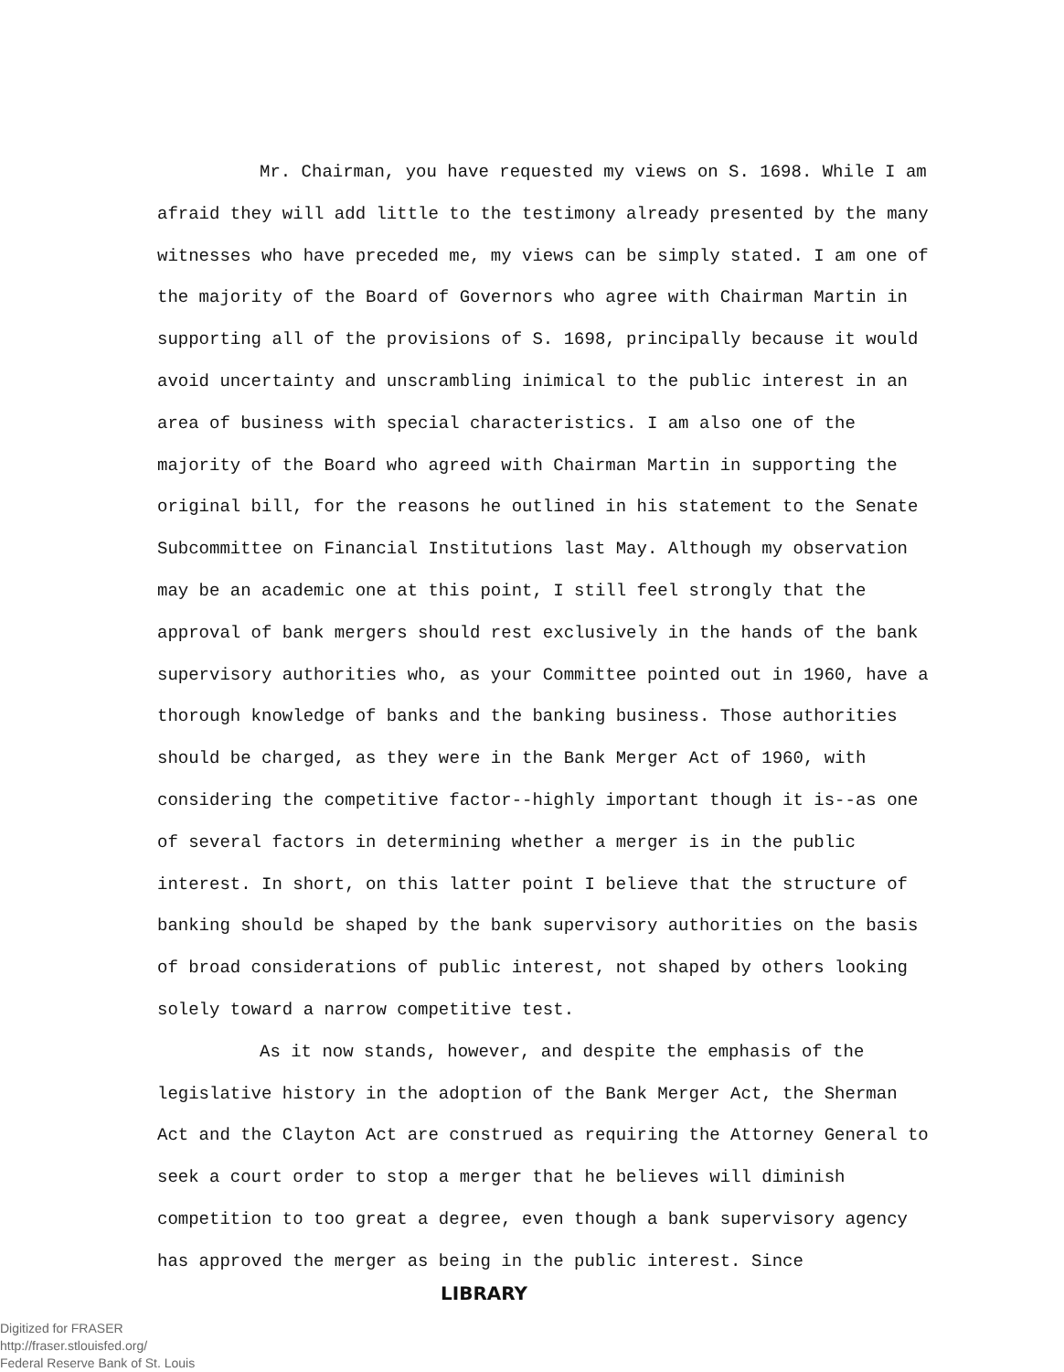Mr. Chairman, you have requested my views on S. 1698. While I am afraid they will add little to the testimony already presented by the many witnesses who have preceded me, my views can be simply stated. I am one of the majority of the Board of Governors who agree with Chairman Martin in supporting all of the provisions of S. 1698, principally because it would avoid uncertainty and unscrambling inimical to the public interest in an area of business with special characteristics. I am also one of the majority of the Board who agreed with Chairman Martin in supporting the original bill, for the reasons he outlined in his statement to the Senate Subcommittee on Financial Institutions last May. Although my observation may be an academic one at this point, I still feel strongly that the approval of bank mergers should rest exclusively in the hands of the bank supervisory authorities who, as your Committee pointed out in 1960, have a thorough knowledge of banks and the banking business. Those authorities should be charged, as they were in the Bank Merger Act of 1960, with considering the competitive factor--highly important though it is--as one of several factors in determining whether a merger is in the public interest. In short, on this latter point I believe that the structure of banking should be shaped by the bank supervisory authorities on the basis of broad considerations of public interest, not shaped by others looking solely toward a narrow competitive test.
As it now stands, however, and despite the emphasis of the legislative history in the adoption of the Bank Merger Act, the Sherman Act and the Clayton Act are construed as requiring the Attorney General to seek a court order to stop a merger that he believes will diminish competition to too great a degree, even though a bank supervisory agency has approved the merger as being in the public interest. Since
LIBRARY
Digitized for FRASER
http://fraser.stlouisfed.org/
Federal Reserve Bank of St. Louis